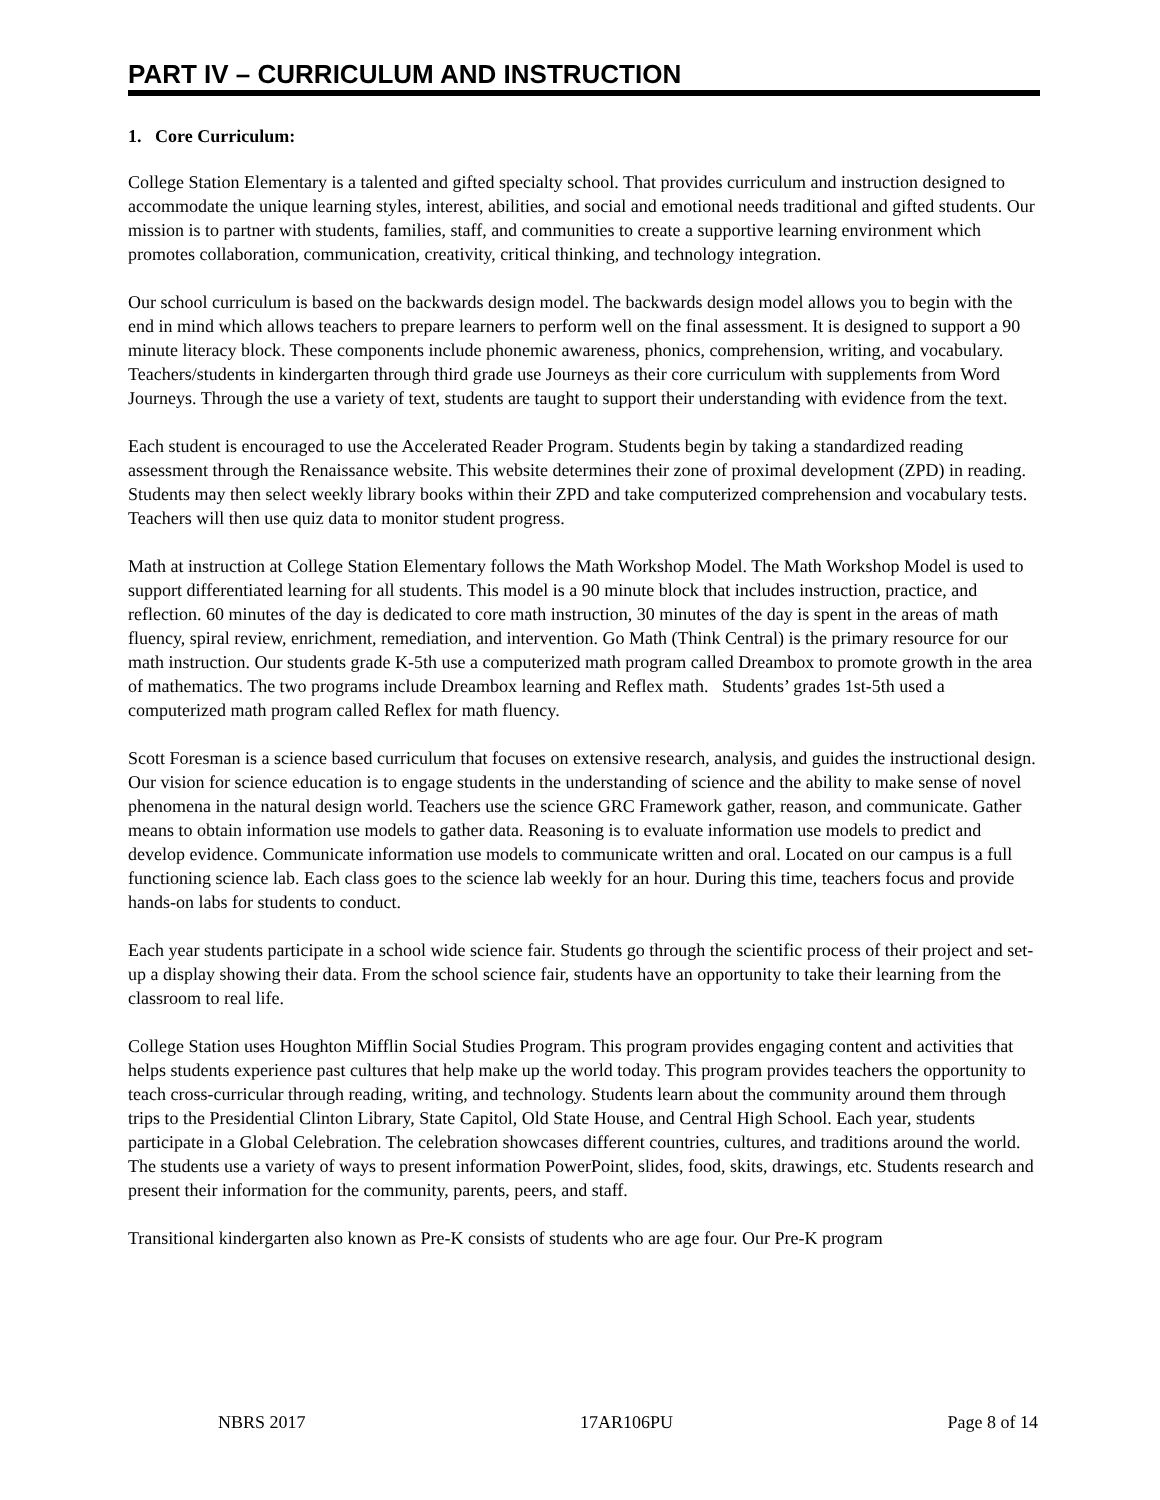PART IV – CURRICULUM AND INSTRUCTION
1. Core Curriculum:
College Station Elementary is a talented and gifted specialty school. That provides curriculum and instruction designed to accommodate the unique learning styles, interest, abilities, and social and emotional needs traditional and gifted students. Our mission is to partner with students, families, staff, and communities to create a supportive learning environment which promotes collaboration, communication, creativity, critical thinking, and technology integration.
Our school curriculum is based on the backwards design model. The backwards design model allows you to begin with the end in mind which allows teachers to prepare learners to perform well on the final assessment. It is designed to support a 90 minute literacy block. These components include phonemic awareness, phonics, comprehension, writing, and vocabulary. Teachers/students in kindergarten through third grade use Journeys as their core curriculum with supplements from Word Journeys. Through the use a variety of text, students are taught to support their understanding with evidence from the text.
Each student is encouraged to use the Accelerated Reader Program. Students begin by taking a standardized reading assessment through the Renaissance website. This website determines their zone of proximal development (ZPD) in reading. Students may then select weekly library books within their ZPD and take computerized comprehension and vocabulary tests. Teachers will then use quiz data to monitor student progress.
Math at instruction at College Station Elementary follows the Math Workshop Model. The Math Workshop Model is used to support differentiated learning for all students. This model is a 90 minute block that includes instruction, practice, and reflection. 60 minutes of the day is dedicated to core math instruction, 30 minutes of the day is spent in the areas of math fluency, spiral review, enrichment, remediation, and intervention. Go Math (Think Central) is the primary resource for our math instruction. Our students grade K-5th use a computerized math program called Dreambox to promote growth in the area of mathematics. The two programs include Dreambox learning and Reflex math. Students’ grades 1st-5th used a computerized math program called Reflex for math fluency.
Scott Foresman is a science based curriculum that focuses on extensive research, analysis, and guides the instructional design. Our vision for science education is to engage students in the understanding of science and the ability to make sense of novel phenomena in the natural design world. Teachers use the science GRC Framework gather, reason, and communicate. Gather means to obtain information use models to gather data. Reasoning is to evaluate information use models to predict and develop evidence. Communicate information use models to communicate written and oral. Located on our campus is a full functioning science lab. Each class goes to the science lab weekly for an hour. During this time, teachers focus and provide hands-on labs for students to conduct.
Each year students participate in a school wide science fair. Students go through the scientific process of their project and set-up a display showing their data. From the school science fair, students have an opportunity to take their learning from the classroom to real life.
College Station uses Houghton Mifflin Social Studies Program. This program provides engaging content and activities that helps students experience past cultures that help make up the world today. This program provides teachers the opportunity to teach cross-curricular through reading, writing, and technology. Students learn about the community around them through trips to the Presidential Clinton Library, State Capitol, Old State House, and Central High School. Each year, students participate in a Global Celebration. The celebration showcases different countries, cultures, and traditions around the world. The students use a variety of ways to present information PowerPoint, slides, food, skits, drawings, etc. Students research and present their information for the community, parents, peers, and staff.
Transitional kindergarten also known as Pre-K consists of students who are age four. Our Pre-K program
NBRS 2017 17AR106PU Page 8 of 14